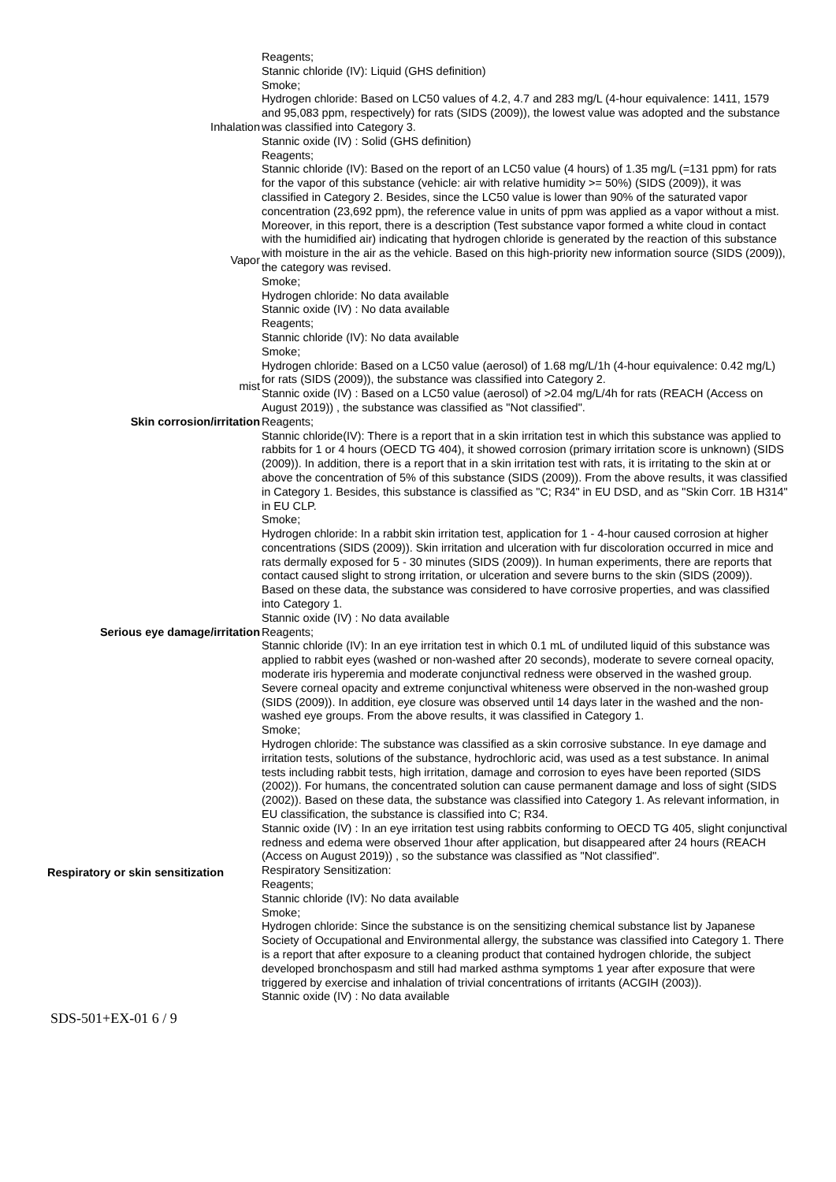| | Reagents; Stannic chloride (IV): Liquid (GHS definition) Smoke; |
| Inhalation | Hydrogen chloride: Based on LC50 values of 4.2, 4.7 and 283 mg/L (4-hour equivalence: 1411, 1579 and 95,083 ppm, respectively) for rats (SIDS (2009)), the lowest value was adopted and the substance was classified into Category 3. Stannic oxide (IV) : Solid (GHS definition) Reagents; |
| Vapor | Stannic chloride (IV): Based on the report of an LC50 value (4 hours) of 1.35 mg/L (=131 ppm) for rats for the vapor of this substance (vehicle: air with relative humidity >= 50%) (SIDS (2009)), it was classified in Category 2. Besides, since the LC50 value is lower than 90% of the saturated vapor concentration (23,692 ppm), the reference value in units of ppm was applied as a vapor without a mist. Moreover, in this report, there is a description (Test substance vapor formed a white cloud in contact with the humidified air) indicating that hydrogen chloride is generated by the reaction of this substance with moisture in the air as the vehicle. Based on this high-priority new information source (SIDS (2009)), the category was revised. Smoke; Hydrogen chloride: No data available Stannic oxide (IV) : No data available Reagents; Stannic chloride (IV): No data available Smoke; |
| mist | Hydrogen chloride: Based on a LC50 value (aerosol) of 1.68 mg/L/1h (4-hour equivalence: 0.42 mg/L) for rats (SIDS (2009)), the substance was classified into Category 2. Stannic oxide (IV) : Based on a LC50 value (aerosol) of >2.04 mg/L/4h for rats (REACH (Access on August 2019)) , the substance was classified as "Not classified". |
| Skin corrosion/irritation | Reagents; Stannic chloride(IV): There is a report that in a skin irritation test in which this substance was applied to rabbits for 1 or 4 hours (OECD TG 404), it showed corrosion (primary irritation score is unknown) (SIDS (2009)). In addition, there is a report that in a skin irritation test with rats, it is irritating to the skin at or above the concentration of 5% of this substance (SIDS (2009)). From the above results, it was classified in Category 1. Besides, this substance is classified as "C; R34" in EU DSD, and as "Skin Corr. 1B H314" in EU CLP. Smoke; Hydrogen chloride: In a rabbit skin irritation test, application for 1 - 4-hour caused corrosion at higher concentrations (SIDS (2009)). Skin irritation and ulceration with fur discoloration occurred in mice and rats dermally exposed for 5 - 30 minutes (SIDS (2009)). In human experiments, there are reports that contact caused slight to strong irritation, or ulceration and severe burns to the skin (SIDS (2009)). Based on these data, the substance was considered to have corrosive properties, and was classified into Category 1. Stannic oxide (IV) : No data available |
| Serious eye damage/irritation | Reagents; Stannic chloride (IV): In an eye irritation test in which 0.1 mL of undiluted liquid of this substance was applied to rabbit eyes (washed or non-washed after 20 seconds), moderate to severe corneal opacity, moderate iris hyperemia and moderate conjunctival redness were observed in the washed group. Severe corneal opacity and extreme conjunctival whiteness were observed in the non-washed group (SIDS (2009)). In addition, eye closure was observed until 14 days later in the washed and the non-washed eye groups. From the above results, it was classified in Category 1. Smoke; Hydrogen chloride: The substance was classified as a skin corrosive substance. In eye damage and irritation tests, solutions of the substance, hydrochloric acid, was used as a test substance. In animal tests including rabbit tests, high irritation, damage and corrosion to eyes have been reported (SIDS (2002)). For humans, the concentrated solution can cause permanent damage and loss of sight (SIDS (2002)). Based on these data, the substance was classified into Category 1. As relevant information, in EU classification, the substance is classified into C; R34. Stannic oxide (IV) : In an eye irritation test using rabbits conforming to OECD TG 405, slight conjunctival redness and edema were observed 1hour after application, but disappeared after 24 hours (REACH (Access on August 2019)) , so the substance was classified as "Not classified". |
| Respiratory or skin sensitization | Respiratory Sensitization: Reagents; Stannic chloride (IV): No data available Smoke; Hydrogen chloride: Since the substance is on the sensitizing chemical substance list by Japanese Society of Occupational and Environmental allergy, the substance was classified into Category 1. There is a report that after exposure to a cleaning product that contained hydrogen chloride, the subject developed bronchospasm and still had marked asthma symptoms 1 year after exposure that were triggered by exercise and inhalation of trivial concentrations of irritants (ACGIH (2003)). Stannic oxide (IV) : No data available |
SDS-501+EX-01 6 / 9